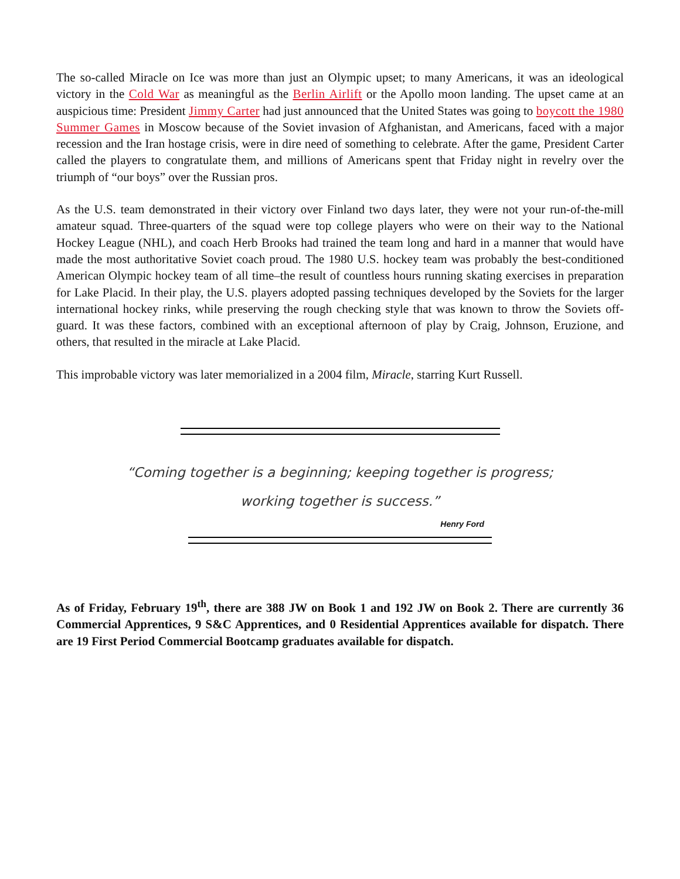The so-called Miracle on Ice was more than just an Olympic upset; to many Americans, it was an ideological victory in the Cold War as meaningful as the Berlin Airlift or the Apollo moon landing. The upset came at an auspicious time: President Jimmy Carter had just announced that the United States was going to boycott the 1980 Summer Games in Moscow because of the Soviet invasion of Afghanistan, and Americans, faced with a major recession and the Iran hostage crisis, were in dire need of something to celebrate. After the game, President Carter called the players to congratulate them, and millions of Americans spent that Friday night in revelry over the triumph of “our boys” over the Russian pros.
As the U.S. team demonstrated in their victory over Finland two days later, they were not your run-of-the-mill amateur squad. Three-quarters of the squad were top college players who were on their way to the National Hockey League (NHL), and coach Herb Brooks had trained the team long and hard in a manner that would have made the most authoritative Soviet coach proud. The 1980 U.S. hockey team was probably the best-conditioned American Olympic hockey team of all time–the result of countless hours running skating exercises in preparation for Lake Placid. In their play, the U.S. players adopted passing techniques developed by the Soviets for the larger international hockey rinks, while preserving the rough checking style that was known to throw the Soviets off-guard. It was these factors, combined with an exceptional afternoon of play by Craig, Johnson, Eruzione, and others, that resulted in the miracle at Lake Placid.
This improbable victory was later memorialized in a 2004 film, Miracle, starring Kurt Russell.
“Coming together is a beginning; keeping together is progress;
working together is success.”
Henry Ford
As of Friday, February 19<sup>th</sup>, there are 388 JW on Book 1 and 192 JW on Book 2. There are currently 36 Commercial Apprentices, 9 S&C Apprentices, and 0 Residential Apprentices available for dispatch. There are 19 First Period Commercial Bootcamp graduates available for dispatch.